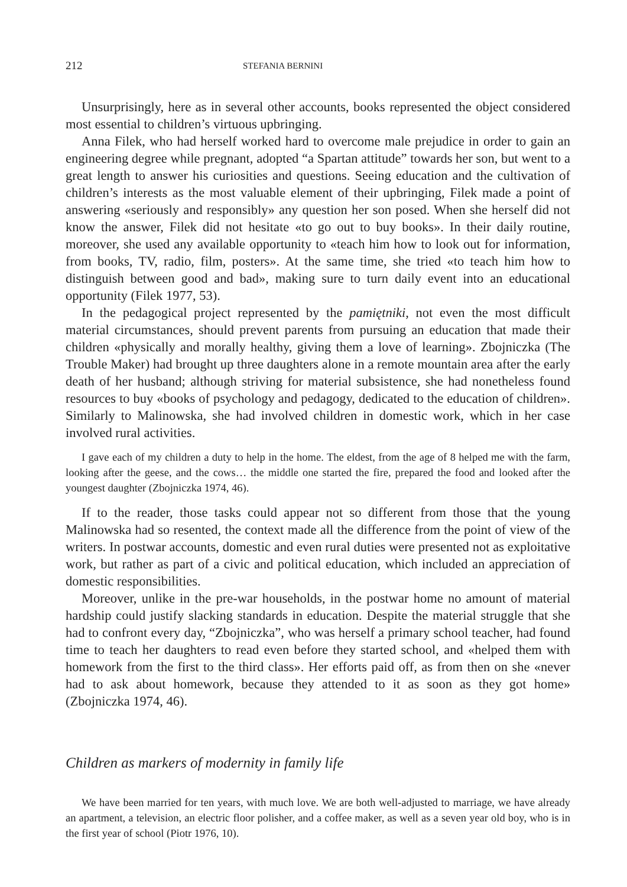212 STEFANIA BERNINI
Unsurprisingly, here as in several other accounts, books represented the object considered most essential to children’s virtuous upbringing.
Anna Filek, who had herself worked hard to overcome male prejudice in order to gain an engineering degree while pregnant, adopted “a Spartan attitude” towards her son, but went to a great length to answer his curiosities and questions. Seeing education and the cultivation of children’s interests as the most valuable element of their upbringing, Filek made a point of answering «seriously and responsibly» any question her son posed. When she herself did not know the answer, Filek did not hesitate «to go out to buy books». In their daily routine, moreover, she used any available opportunity to «teach him how to look out for information, from books, TV, radio, film, posters». At the same time, she tried «to teach him how to distinguish between good and bad», making sure to turn daily event into an educational opportunity (Filek 1977, 53).
In the pedagogical project represented by the pamiętniki, not even the most difficult material circumstances, should prevent parents from pursuing an education that made their children «physically and morally healthy, giving them a love of learning». Zbojniczka (The Trouble Maker) had brought up three daughters alone in a remote mountain area after the early death of her husband; although striving for material subsistence, she had nonetheless found resources to buy «books of psychology and pedagogy, dedicated to the education of children». Similarly to Malinowska, she had involved children in domestic work, which in her case involved rural activities.
I gave each of my children a duty to help in the home. The eldest, from the age of 8 helped me with the farm, looking after the geese, and the cows… the middle one started the fire, prepared the food and looked after the youngest daughter (Zbojniczka 1974, 46).
If to the reader, those tasks could appear not so different from those that the young Malinowska had so resented, the context made all the difference from the point of view of the writers. In postwar accounts, domestic and even rural duties were presented not as exploitative work, but rather as part of a civic and political education, which included an appreciation of domestic responsibilities.
Moreover, unlike in the pre-war households, in the postwar home no amount of material hardship could justify slacking standards in education. Despite the material struggle that she had to confront every day, “Zbojniczka”, who was herself a primary school teacher, had found time to teach her daughters to read even before they started school, and «helped them with homework from the first to the third class». Her efforts paid off, as from then on she «never had to ask about homework, because they attended to it as soon as they got home» (Zbojniczka 1974, 46).
Children as markers of modernity in family life
We have been married for ten years, with much love. We are both well-adjusted to marriage, we have already an apartment, a television, an electric floor polisher, and a coffee maker, as well as a seven year old boy, who is in the first year of school (Piotr 1976, 10).